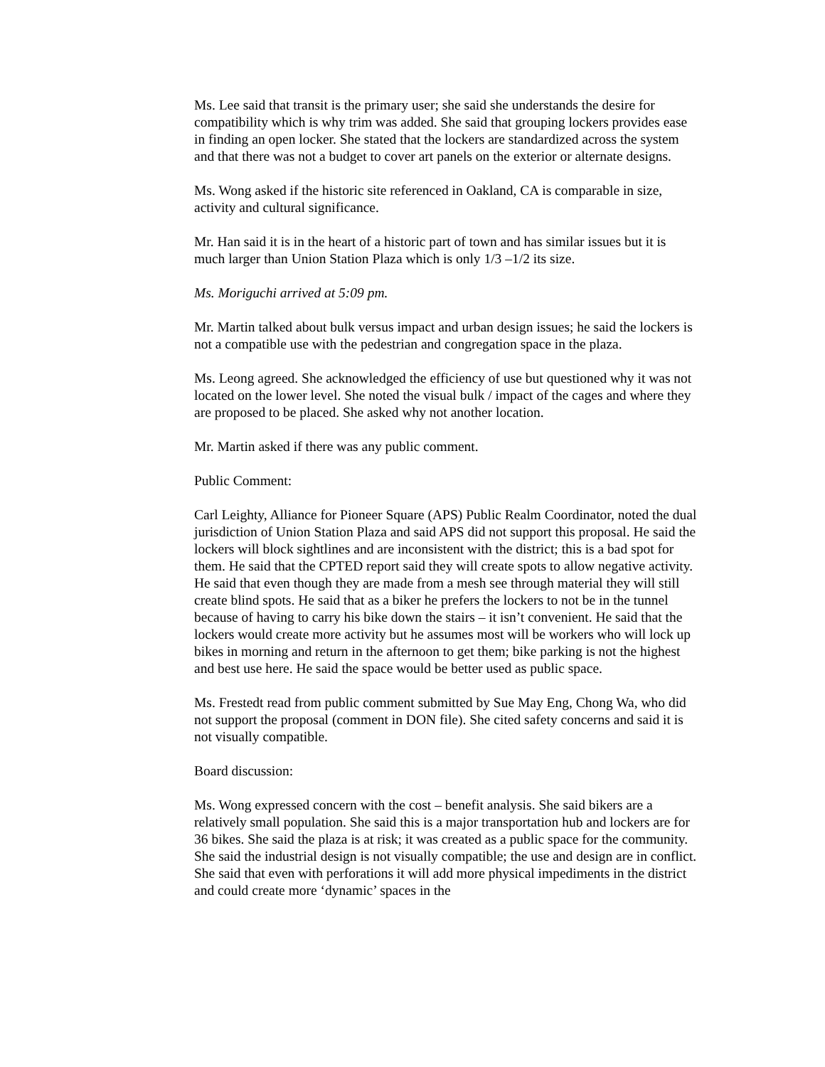Ms. Lee said that transit is the primary user; she said she understands the desire for compatibility which is why trim was added. She said that grouping lockers provides ease in finding an open locker. She stated that the lockers are standardized across the system and that there was not a budget to cover art panels on the exterior or alternate designs.
Ms. Wong asked if the historic site referenced in Oakland, CA is comparable in size, activity and cultural significance.
Mr. Han said it is in the heart of a historic part of town and has similar issues but it is much larger than Union Station Plaza which is only 1/3 –1/2 its size.
Ms. Moriguchi arrived at 5:09 pm.
Mr. Martin talked about bulk versus impact and urban design issues; he said the lockers is not a compatible use with the pedestrian and congregation space in the plaza.
Ms. Leong agreed. She acknowledged the efficiency of use but questioned why it was not located on the lower level. She noted the visual bulk / impact of the cages and where they are proposed to be placed. She asked why not another location.
Mr. Martin asked if there was any public comment.
Public Comment:
Carl Leighty, Alliance for Pioneer Square (APS) Public Realm Coordinator, noted the dual jurisdiction of Union Station Plaza and said APS did not support this proposal. He said the lockers will block sightlines and are inconsistent with the district; this is a bad spot for them. He said that the CPTED report said they will create spots to allow negative activity. He said that even though they are made from a mesh see through material they will still create blind spots. He said that as a biker he prefers the lockers to not be in the tunnel because of having to carry his bike down the stairs – it isn’t convenient. He said that the lockers would create more activity but he assumes most will be workers who will lock up bikes in morning and return in the afternoon to get them; bike parking is not the highest and best use here. He said the space would be better used as public space.
Ms. Frestedt read from public comment submitted by Sue May Eng, Chong Wa, who did not support the proposal (comment in DON file). She cited safety concerns and said it is not visually compatible.
Board discussion:
Ms. Wong expressed concern with the cost – benefit analysis. She said bikers are a relatively small population. She said this is a major transportation hub and lockers are for 36 bikes. She said the plaza is at risk; it was created as a public space for the community. She said the industrial design is not visually compatible; the use and design are in conflict. She said that even with perforations it will add more physical impediments in the district and could create more ‘dynamic’ spaces in the